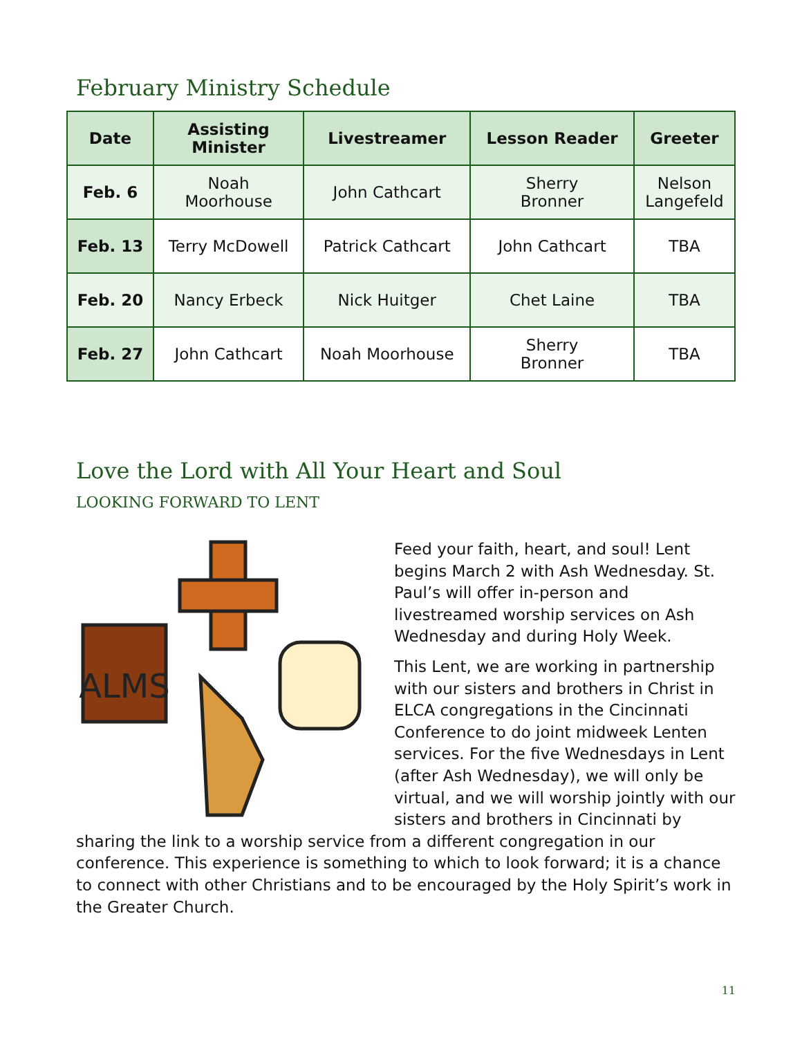February Ministry Schedule
| Date | Assisting Minister | Livestreamer | Lesson Reader | Greeter |
| --- | --- | --- | --- | --- |
| Feb. 6 | Noah Moorhouse | John Cathcart | Sherry Bronner | Nelson Langefeld |
| Feb. 13 | Terry McDowell | Patrick Cathcart | John Cathcart | TBA |
| Feb. 20 | Nancy Erbeck | Nick Huitger | Chet Laine | TBA |
| Feb. 27 | John Cathcart | Noah Moorhouse | Sherry Bronner | TBA |
Love the Lord with All Your Heart and Soul
LOOKING FORWARD TO LENT
ALMS
Feed your faith, heart, and soul! Lent begins March 2 with Ash Wednesday. St. Paul’s will offer in-person and livestreamed worship services on Ash Wednesday and during Holy Week.
This Lent, we are working in partnership with our sisters and brothers in Christ in ELCA congregations in the Cincinnati Conference to do joint midweek Lenten services. For the five Wednesdays in Lent (after Ash Wednesday), we will only be virtual, and we will worship jointly with our sisters and brothers in Cincinnati by sharing the link to a worship service from a different congregation in our conference. This experience is something to which to look forward; it is a chance to connect with other Christians and to be encouraged by the Holy Spirit’s work in the Greater Church.
11